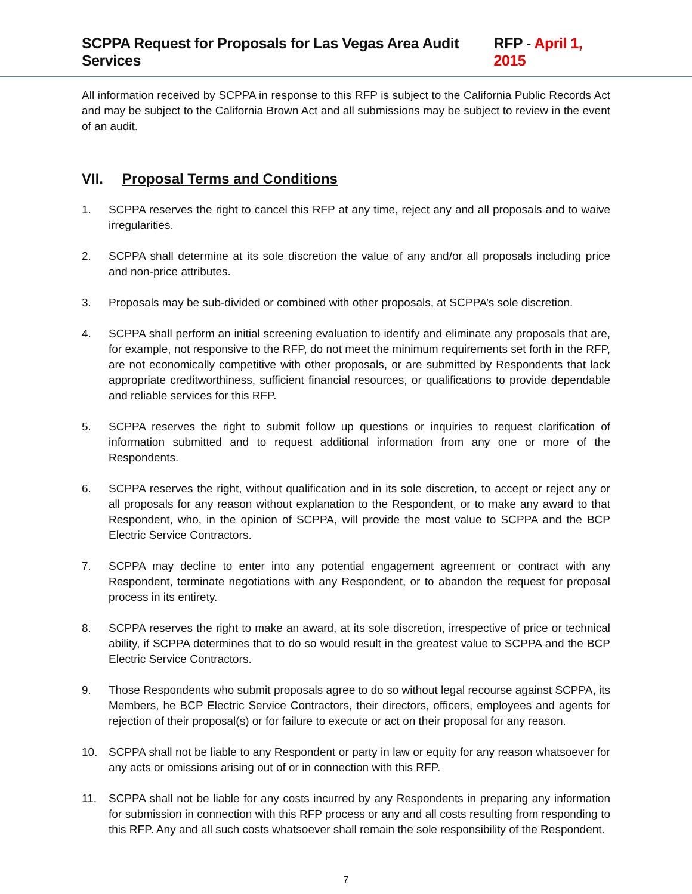SCPPA Request for Proposals for Las Vegas Area Audit Services RFP - April 1, 2015
All information received by SCPPA in response to this RFP is subject to the California Public Records Act and may be subject to the California Brown Act and all submissions may be subject to review in the event of an audit.
VII. Proposal Terms and Conditions
1. SCPPA reserves the right to cancel this RFP at any time, reject any and all proposals and to waive irregularities.
2. SCPPA shall determine at its sole discretion the value of any and/or all proposals including price and non-price attributes.
3. Proposals may be sub-divided or combined with other proposals, at SCPPA’s sole discretion.
4. SCPPA shall perform an initial screening evaluation to identify and eliminate any proposals that are, for example, not responsive to the RFP, do not meet the minimum requirements set forth in the RFP, are not economically competitive with other proposals, or are submitted by Respondents that lack appropriate creditworthiness, sufficient financial resources, or qualifications to provide dependable and reliable services for this RFP.
5. SCPPA reserves the right to submit follow up questions or inquiries to request clarification of information submitted and to request additional information from any one or more of the Respondents.
6. SCPPA reserves the right, without qualification and in its sole discretion, to accept or reject any or all proposals for any reason without explanation to the Respondent, or to make any award to that Respondent, who, in the opinion of SCPPA, will provide the most value to SCPPA and the BCP Electric Service Contractors.
7. SCPPA may decline to enter into any potential engagement agreement or contract with any Respondent, terminate negotiations with any Respondent, or to abandon the request for proposal process in its entirety.
8. SCPPA reserves the right to make an award, at its sole discretion, irrespective of price or technical ability, if SCPPA determines that to do so would result in the greatest value to SCPPA and the BCP Electric Service Contractors.
9. Those Respondents who submit proposals agree to do so without legal recourse against SCPPA, its Members, he BCP Electric Service Contractors, their directors, officers, employees and agents for rejection of their proposal(s) or for failure to execute or act on their proposal for any reason.
10. SCPPA shall not be liable to any Respondent or party in law or equity for any reason whatsoever for any acts or omissions arising out of or in connection with this RFP.
11. SCPPA shall not be liable for any costs incurred by any Respondents in preparing any information for submission in connection with this RFP process or any and all costs resulting from responding to this RFP. Any and all such costs whatsoever shall remain the sole responsibility of the Respondent.
7